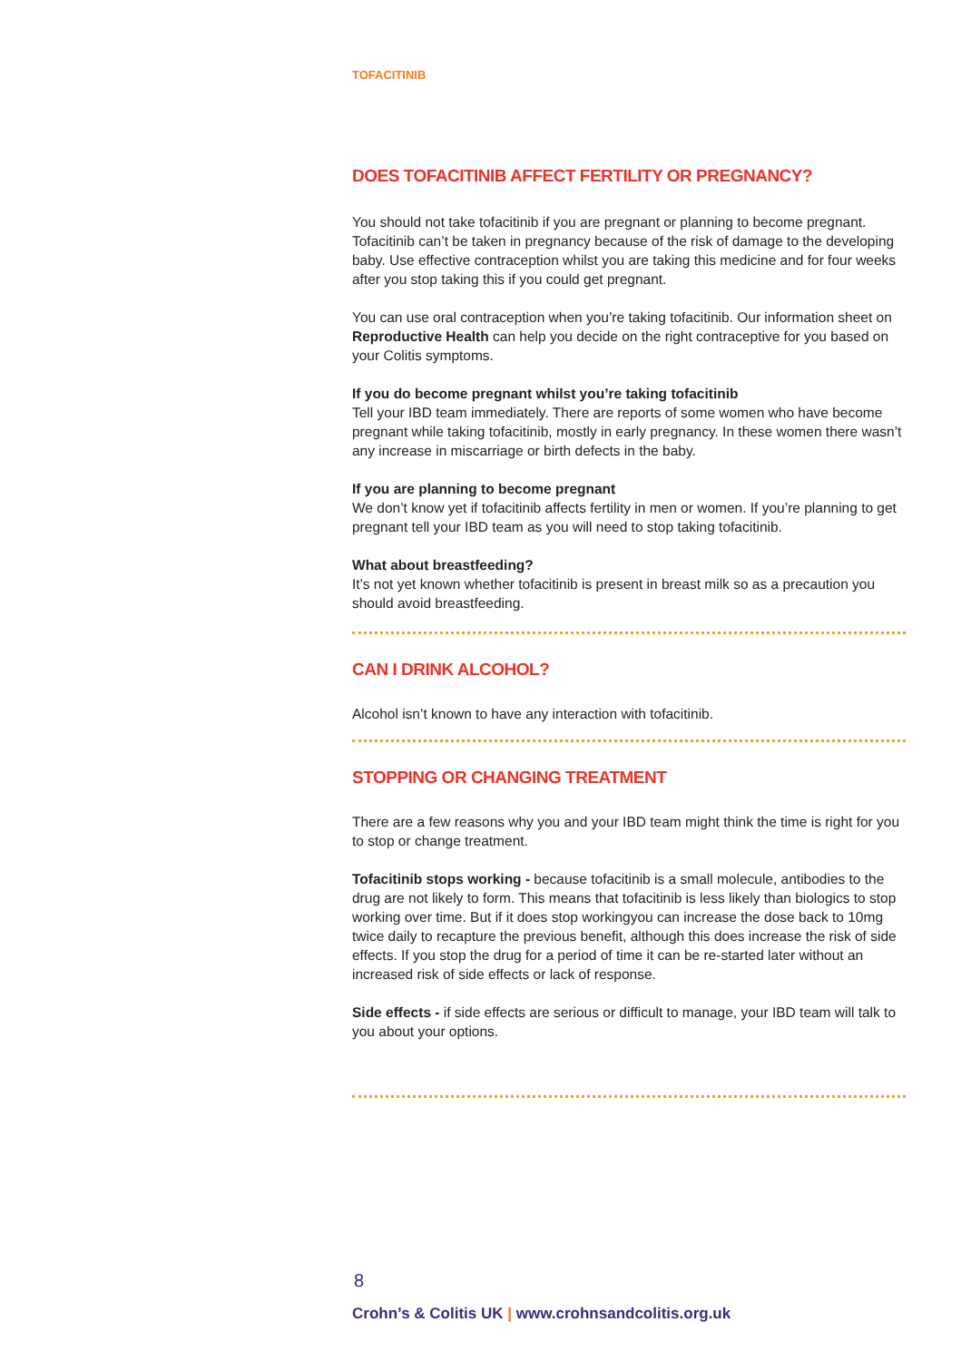TOFACITINIB
DOES TOFACITINIB AFFECT FERTILITY OR PREGNANCY?
You should not take tofacitinib if you are pregnant or planning to become pregnant. Tofacitinib can’t be taken in pregnancy because of the risk of damage to the developing baby. Use effective contraception whilst you are taking this medicine and for four weeks after you stop taking this if you could get pregnant.
You can use oral contraception when you’re taking tofacitinib. Our information sheet on Reproductive Health can help you decide on the right contraceptive for you based on your Colitis symptoms.
If you do become pregnant whilst you’re taking tofacitinib
Tell your IBD team immediately. There are reports of some women who have become pregnant while taking tofacitinib, mostly in early pregnancy. In these women there wasn’t any increase in miscarriage or birth defects in the baby.
If you are planning to become pregnant
We don’t know yet if tofacitinib affects fertility in men or women. If you’re planning to get pregnant tell your IBD team as you will need to stop taking tofacitinib.
What about breastfeeding?
It’s not yet known whether tofacitinib is present in breast milk so as a precaution you should avoid breastfeeding.
CAN I DRINK ALCOHOL?
Alcohol isn’t known to have any interaction with tofacitinib.
STOPPING OR CHANGING TREATMENT
There are a few reasons why you and your IBD team might think the time is right for you to stop or change treatment.
Tofacitinib stops working - because tofacitinib is a small molecule, antibodies to the drug are not likely to form. This means that tofacitinib is less likely than biologics to stop working over time. But if it does stop workingyou can increase the dose back to 10mg twice daily to recapture the previous benefit, although this does increase the risk of side effects. If you stop the drug for a period of time it can be re-started later without an increased risk of side effects or lack of response.
Side effects - if side effects are serious or difficult to manage, your IBD team will talk to you about your options.
8
Crohn’s & Colitis UK | www.crohnsandcolitis.org.uk